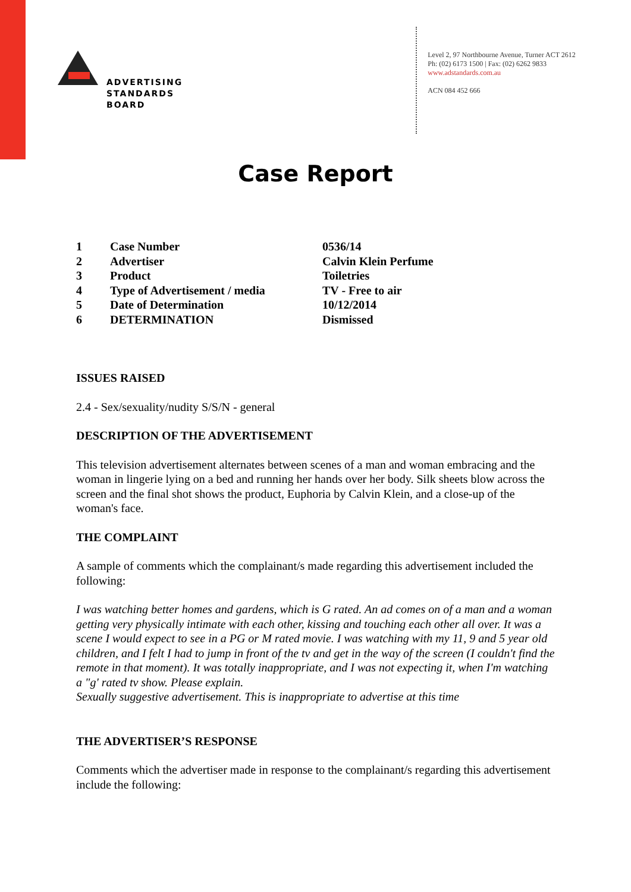ADVERTISING
STANDARDS
BOARD
Level 2, 97 Northbourne Avenue, Turner ACT 2612
Ph: (02) 6173 1500 | Fax: (02) 6262 9833
www.adstandards.com.au
ACN 084 452 666
Case Report
| 1 | Case Number | 0536/14 |
| 2 | Advertiser | Calvin Klein Perfume |
| 3 | Product | Toiletries |
| 4 | Type of Advertisement / media | TV - Free to air |
| 5 | Date of Determination | 10/12/2014 |
| 6 | DETERMINATION | Dismissed |
ISSUES RAISED
2.4 - Sex/sexuality/nudity S/S/N - general
DESCRIPTION OF THE ADVERTISEMENT
This television advertisement alternates between scenes of a man and woman embracing and the woman in lingerie lying on a bed and running her hands over her body. Silk sheets blow across the screen and the final shot shows the product, Euphoria by Calvin Klein, and a close-up of the woman's face.
THE COMPLAINT
A sample of comments which the complainant/s made regarding this advertisement included the following:
I was watching better homes and gardens, which is G rated. An ad comes on of a man and a woman getting very physically intimate with each other, kissing and touching each other all over. It was a scene I would expect to see in a PG or M rated movie. I was watching with my 11, 9 and 5 year old children, and I felt I had to jump in front of the tv and get in the way of the screen (I couldn't find the remote in that moment). It was totally inappropriate, and I was not expecting it, when I'm watching a "g' rated tv show. Please explain.
Sexually suggestive advertisement. This is inappropriate to advertise at this time
THE ADVERTISER’S RESPONSE
Comments which the advertiser made in response to the complainant/s regarding this advertisement include the following: